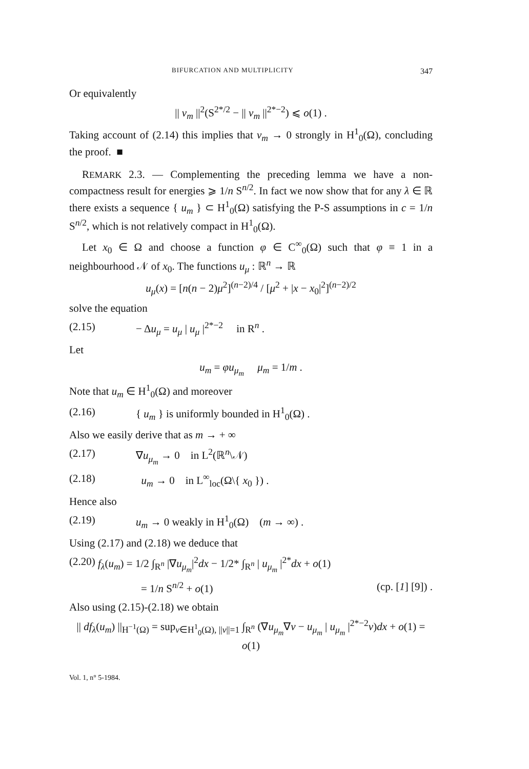BIFURCATION AND MULTIPLICITY 347
Or equivalently
|| v<sub>m</sub> ||<sup>2</sup>(S<sup>2*/2</sup> − || v<sub>m</sub> ||<sup>2*−2</sup>) ⩽ o(1) .
Taking account of (2.14) this implies that v<sub>m</sub> → 0 strongly in H<sup>1</sup><sub>0</sub>(Ω), concluding the proof. ■
REMARK 2.3. — Complementing the preceding lemma we have a non-compactness result for energies ⩾ 1/n S<sup>n/2</sup>. In fact we now show that for any λ ∈ ℝ there exists a sequence { u<sub>m</sub> } ⊂ H<sup>1</sup><sub>0</sub>(Ω) satisfying the P-S assumptions in c = 1/n S<sup>n/2</sup>, which is not relatively compact in H<sup>1</sup><sub>0</sub>(Ω).
Let x<sub>0</sub> ∈ Ω and choose a function φ ∈ C<sup>∞</sup><sub>0</sub>(Ω) such that φ ≡ 1 in a neighbourhood 𝒩 of x<sub>0</sub>. The functions u<sub>μ</sub> : ℝ<sup>n</sup> → ℝ
u<sub>μ</sub>(x) = [n(n − 2)μ<sup>2</sup>]<sup>(n−2)/4</sup> / [μ<sup>2</sup> + |x − x<sub>0</sub>|<sup>2</sup>]<sup>(n−2)/2</sup>
solve the equation
(2.15) − Δu<sub>μ</sub> = u<sub>μ</sub> | u<sub>μ</sub> |<sup>2*−2</sup> in R<sup>n</sup> .
Let
u<sub>m</sub> = φu<sub>μ<sub>m</sub></sub> μ<sub>m</sub> = 1/m .
Note that u<sub>m</sub> ∈ H<sup>1</sup><sub>0</sub>(Ω) and moreover
(2.16) { u<sub>m</sub> } is uniformly bounded in H<sup>1</sup><sub>0</sub>(Ω) .
Also we easily derive that as m → + ∞
(2.17) ∇u<sub>μ<sub>m</sub></sub> → 0 in L<sup>2</sup>(ℝ<sup>n</sup>\𝒩)
(2.18) u<sub>m</sub> → 0 in L<sup>∞</sup><sub>loc</sub>(Ω\{ x<sub>0</sub> }) .
Hence also
(2.19) u<sub>m</sub> → 0 weakly in H<sup>1</sup><sub>0</sub>(Ω) (m → ∞) .
Using (2.17) and (2.18) we deduce that
(2.20) f<sub>λ</sub>(u<sub>m</sub>) = 1/2 ∫<sub>R<sup>n</sup></sub> |∇u<sub>μ<sub>m</sub></sub>|<sup>2</sup>dx − 1/2* ∫<sub>R<sup>n</sup></sub> | u<sub>μ<sub>m</sub></sub> |<sup>2*</sup>dx + o(1)
= 1/n S<sup>n/2</sup> + o(1) (cp. [1] [9]) .
Also using (2.15)-(2.18) we obtain
|| df<sub>λ</sub>(u<sub>m</sub>) ||<sub>H<sup>−1</sup>(Ω)</sub> = sup<sub>v∈H<sup>1</sup><sub>0</sub>(Ω), ||v||=1</sub> ∫<sub>R<sup>n</sup></sub> (∇u<sub>μ<sub>m</sub></sub>∇v − u<sub>μ<sub>m</sub></sub> | u<sub>μ<sub>m</sub></sub> |<sup>2*−2</sup>v)dx + o(1) = o(1)
Vol. 1, n° 5-1984.